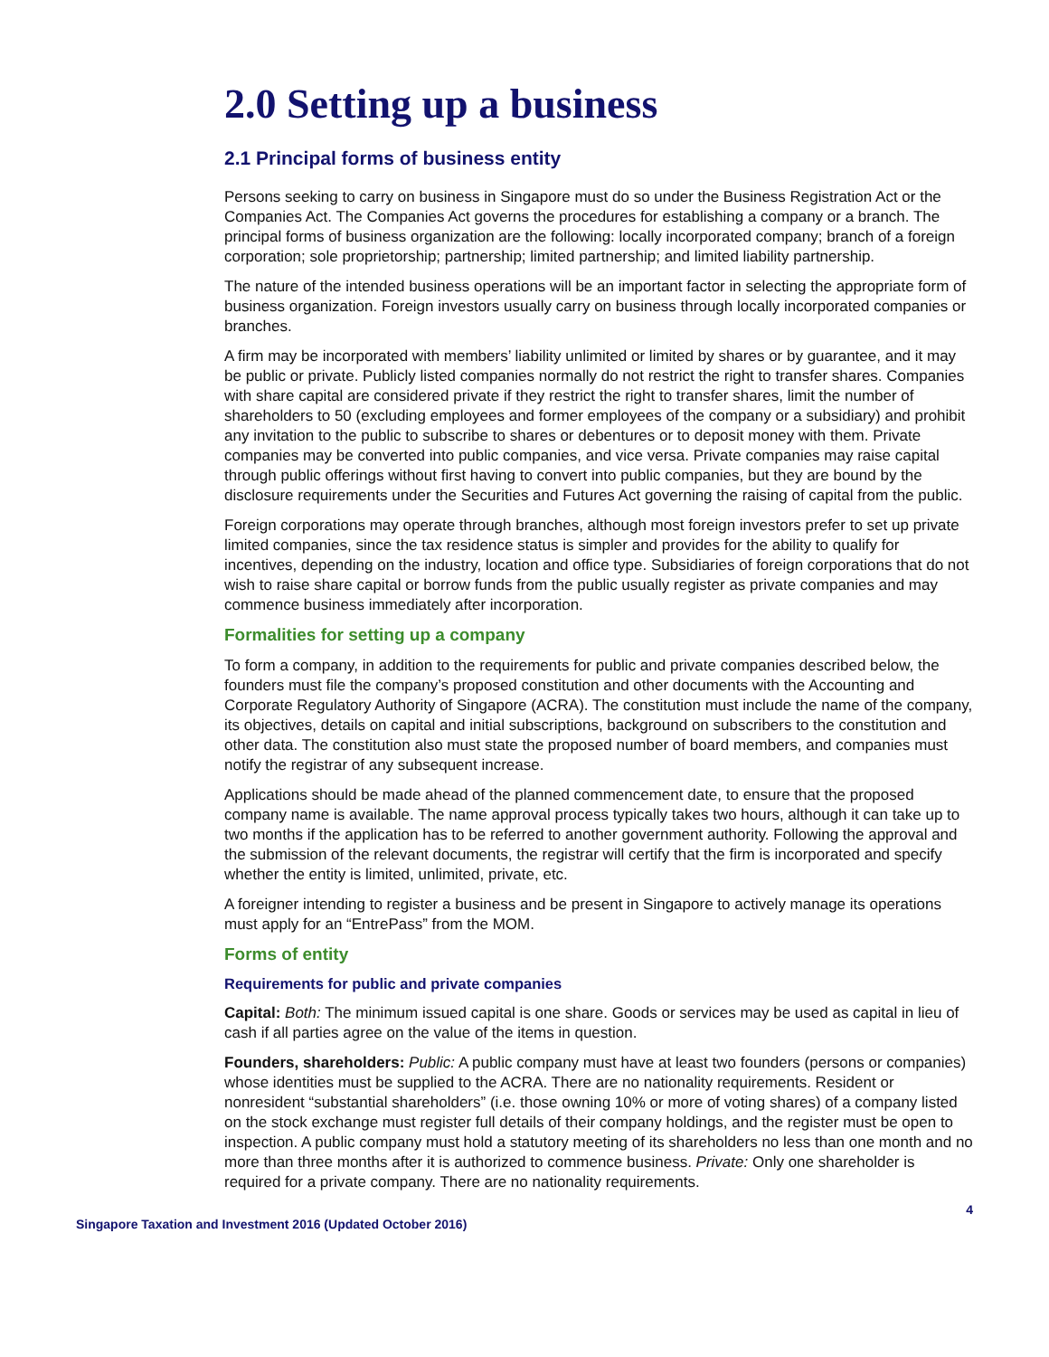2.0 Setting up a business
2.1 Principal forms of business entity
Persons seeking to carry on business in Singapore must do so under the Business Registration Act or the Companies Act. The Companies Act governs the procedures for establishing a company or a branch. The principal forms of business organization are the following: locally incorporated company; branch of a foreign corporation; sole proprietorship; partnership; limited partnership; and limited liability partnership.
The nature of the intended business operations will be an important factor in selecting the appropriate form of business organization. Foreign investors usually carry on business through locally incorporated companies or branches.
A firm may be incorporated with members’ liability unlimited or limited by shares or by guarantee, and it may be public or private. Publicly listed companies normally do not restrict the right to transfer shares. Companies with share capital are considered private if they restrict the right to transfer shares, limit the number of shareholders to 50 (excluding employees and former employees of the company or a subsidiary) and prohibit any invitation to the public to subscribe to shares or debentures or to deposit money with them. Private companies may be converted into public companies, and vice versa. Private companies may raise capital through public offerings without first having to convert into public companies, but they are bound by the disclosure requirements under the Securities and Futures Act governing the raising of capital from the public.
Foreign corporations may operate through branches, although most foreign investors prefer to set up private limited companies, since the tax residence status is simpler and provides for the ability to qualify for incentives, depending on the industry, location and office type. Subsidiaries of foreign corporations that do not wish to raise share capital or borrow funds from the public usually register as private companies and may commence business immediately after incorporation.
Formalities for setting up a company
To form a company, in addition to the requirements for public and private companies described below, the founders must file the company’s proposed constitution and other documents with the Accounting and Corporate Regulatory Authority of Singapore (ACRA). The constitution must include the name of the company, its objectives, details on capital and initial subscriptions, background on subscribers to the constitution and other data. The constitution also must state the proposed number of board members, and companies must notify the registrar of any subsequent increase.
Applications should be made ahead of the planned commencement date, to ensure that the proposed company name is available. The name approval process typically takes two hours, although it can take up to two months if the application has to be referred to another government authority. Following the approval and the submission of the relevant documents, the registrar will certify that the firm is incorporated and specify whether the entity is limited, unlimited, private, etc.
A foreigner intending to register a business and be present in Singapore to actively manage its operations must apply for an “EntrePass” from the MOM.
Forms of entity
Requirements for public and private companies
Capital: Both: The minimum issued capital is one share. Goods or services may be used as capital in lieu of cash if all parties agree on the value of the items in question.
Founders, shareholders: Public: A public company must have at least two founders (persons or companies) whose identities must be supplied to the ACRA. There are no nationality requirements. Resident or nonresident “substantial shareholders” (i.e. those owning 10% or more of voting shares) of a company listed on the stock exchange must register full details of their company holdings, and the register must be open to inspection. A public company must hold a statutory meeting of its shareholders no less than one month and no more than three months after it is authorized to commence business. Private: Only one shareholder is required for a private company. There are no nationality requirements.
4
Singapore Taxation and Investment 2016 (Updated October 2016)